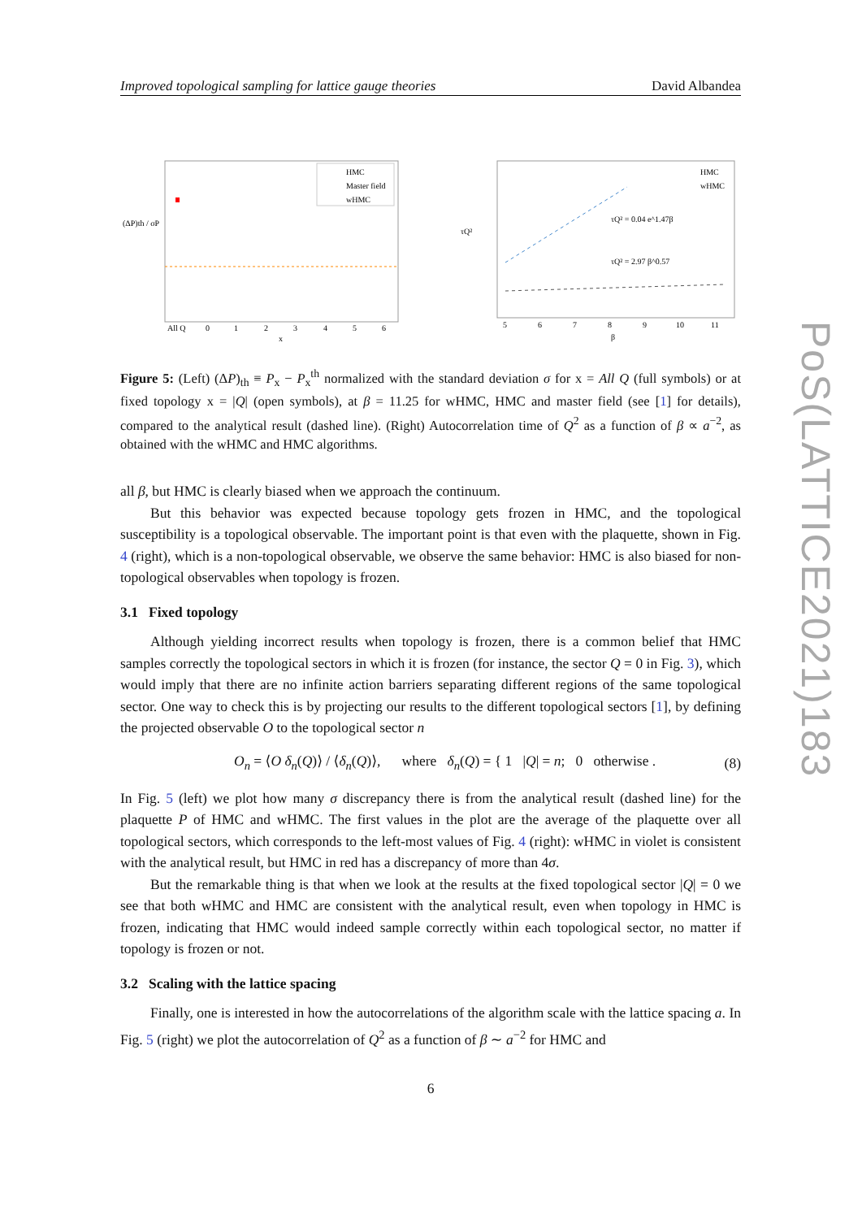PoS(LATTICE2021)183
Improved topological sampling for lattice gauge theories David Albandea
(ΔP)th / σP
All Q
0
1
2
3
4
5
6
x
HMC
Master field
wHMC
τQ²
τQ² = 0.04 e^1.47β
τQ² = 2.97 β^0.57
5
6
7
8
9
10
11
β
HMC
wHMC
Figure 5: (Left) (ΔP)<sub>th</sub> ≡ P<sub>x</sub> − P<sub>x</sub><sup>th</sup> normalized with the standard deviation σ for x = All Q (full symbols) or at fixed topology x = |Q| (open symbols), at β = 11.25 for wHMC, HMC and master field (see [1] for details), compared to the analytical result (dashed line). (Right) Autocorrelation time of Q<sup>2</sup> as a function of β ∝ a<sup>−2</sup>, as obtained with the wHMC and HMC algorithms.
all β, but HMC is clearly biased when we approach the continuum.
But this behavior was expected because topology gets frozen in HMC, and the topological susceptibility is a topological observable. The important point is that even with the plaquette, shown in Fig. 4 (right), which is a non-topological observable, we observe the same behavior: HMC is also biased for non-topological observables when topology is frozen.
3.1 Fixed topology
Although yielding incorrect results when topology is frozen, there is a common belief that HMC samples correctly the topological sectors in which it is frozen (for instance, the sector Q = 0 in Fig. 3), which would imply that there are no infinite action barriers separating different regions of the same topological sector. One way to check this is by projecting our results to the different topological sectors [1], by defining the projected observable O to the topological sector n
O<sub>n</sub> = ⟨O δ<sub>n</sub>(Q)⟩ / ⟨δ<sub>n</sub>(Q)⟩, where δ<sub>n</sub>(Q) = { 1 |Q| = n; 0 otherwise . (8)
In Fig. 5 (left) we plot how many σ discrepancy there is from the analytical result (dashed line) for the plaquette P of HMC and wHMC. The first values in the plot are the average of the plaquette over all topological sectors, which corresponds to the left-most values of Fig. 4 (right): wHMC in violet is consistent with the analytical result, but HMC in red has a discrepancy of more than 4σ.
But the remarkable thing is that when we look at the results at the fixed topological sector |Q| = 0 we see that both wHMC and HMC are consistent with the analytical result, even when topology in HMC is frozen, indicating that HMC would indeed sample correctly within each topological sector, no matter if topology is frozen or not.
3.2 Scaling with the lattice spacing
Finally, one is interested in how the autocorrelations of the algorithm scale with the lattice spacing a. In Fig. 5 (right) we plot the autocorrelation of Q<sup>2</sup> as a function of β ∼ a<sup>−2</sup> for HMC and
6